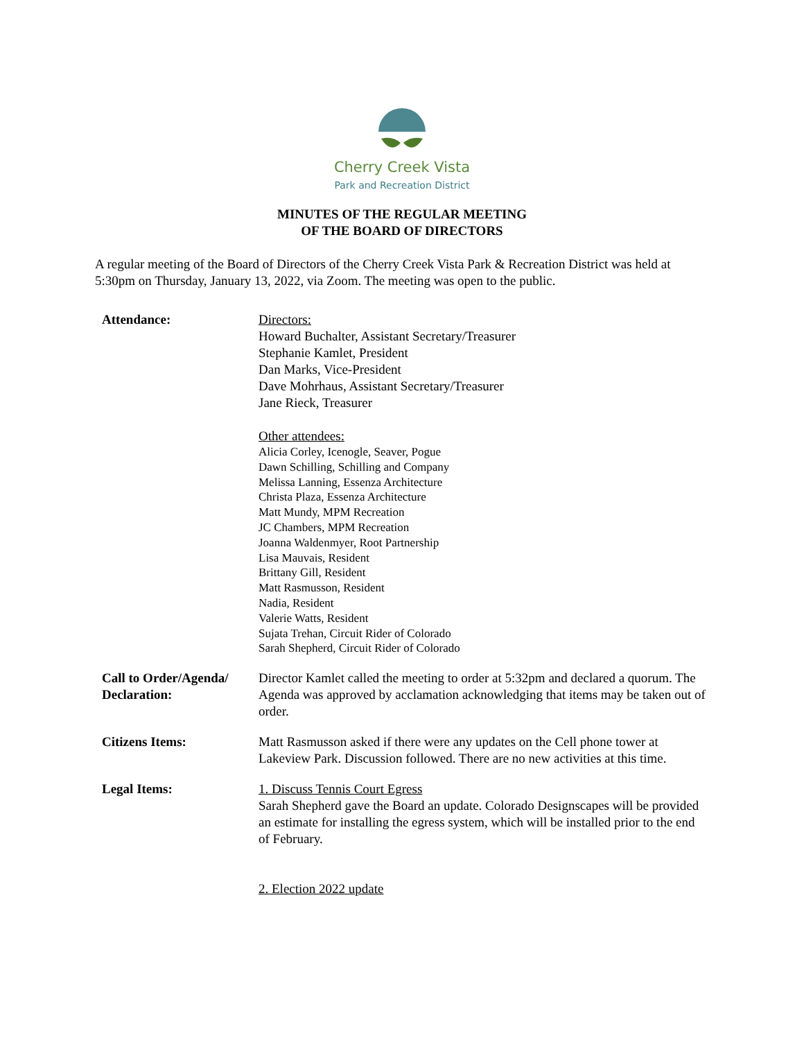Cherry Creek Vista
Park and Recreation District
MINUTES OF THE REGULAR MEETING
OF THE BOARD OF DIRECTORS
A regular meeting of the Board of Directors of the Cherry Creek Vista Park & Recreation District was held at 5:30pm on Thursday, January 13, 2022, via Zoom. The meeting was open to the public.
Attendance: Directors:
Howard Buchalter, Assistant Secretary/Treasurer
Stephanie Kamlet, President
Dan Marks, Vice-President
Dave Mohrhaus, Assistant Secretary/Treasurer
Jane Rieck, Treasurer
Other attendees:
Alicia Corley, Icenogle, Seaver, Pogue
Dawn Schilling, Schilling and Company
Melissa Lanning, Essenza Architecture
Christa Plaza, Essenza Architecture
Matt Mundy, MPM Recreation
JC Chambers, MPM Recreation
Joanna Waldenmyer, Root Partnership
Lisa Mauvais, Resident
Brittany Gill, Resident
Matt Rasmusson, Resident
Nadia, Resident
Valerie Watts, Resident
Sujata Trehan, Circuit Rider of Colorado
Sarah Shepherd, Circuit Rider of Colorado
Call to Order/Agenda/ Declaration:
Director Kamlet called the meeting to order at 5:32pm and declared a quorum. The Agenda was approved by acclamation acknowledging that items may be taken out of order.
Citizens Items: Matt Rasmusson asked if there were any updates on the Cell phone tower at Lakeview Park. Discussion followed. There are no new activities at this time.
Legal Items: 1. Discuss Tennis Court Egress
Sarah Shepherd gave the Board an update. Colorado Designscapes will be provided an estimate for installing the egress system, which will be installed prior to the end of February.
2. Election 2022 update